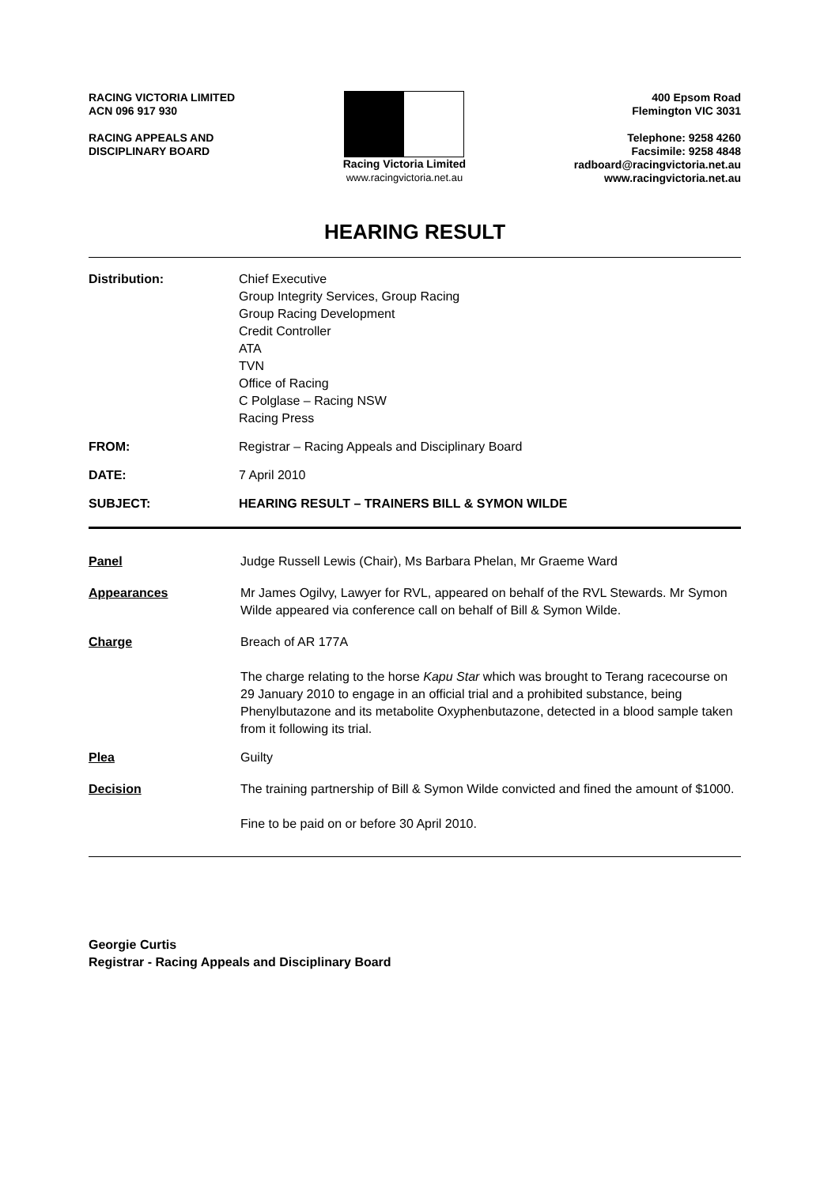RACING VICTORIA LIMITED
ACN 096 917 930
RACING APPEALS AND
DISCIPLINARY BOARD
Racing Victoria Limited
www.racingvictoria.net.au
400 Epsom Road
Flemington VIC 3031
Telephone: 9258 4260
Facsimile: 9258 4848
radboard@racingvictoria.net.au
www.racingvictoria.net.au
HEARING RESULT
Distribution: Chief Executive
Group Integrity Services, Group Racing
Group Racing Development
Credit Controller
ATA
TVN
Office of Racing
C Polglase – Racing NSW
Racing Press
FROM: Registrar – Racing Appeals and Disciplinary Board
DATE: 7 April 2010
SUBJECT: HEARING RESULT – TRAINERS BILL & SYMON WILDE
Panel Judge Russell Lewis (Chair), Ms Barbara Phelan, Mr Graeme Ward
Appearances Mr James Ogilvy, Lawyer for RVL, appeared on behalf of the RVL Stewards. Mr Symon Wilde appeared via conference call on behalf of Bill & Symon Wilde.
Charge Breach of AR 177A
The charge relating to the horse Kapu Star which was brought to Terang racecourse on 29 January 2010 to engage in an official trial and a prohibited substance, being Phenylbutazone and its metabolite Oxyphenbutazone, detected in a blood sample taken from it following its trial.
Plea Guilty
Decision The training partnership of Bill & Symon Wilde convicted and fined the amount of $1000.
Fine to be paid on or before 30 April 2010.
Georgie Curtis
Registrar - Racing Appeals and Disciplinary Board